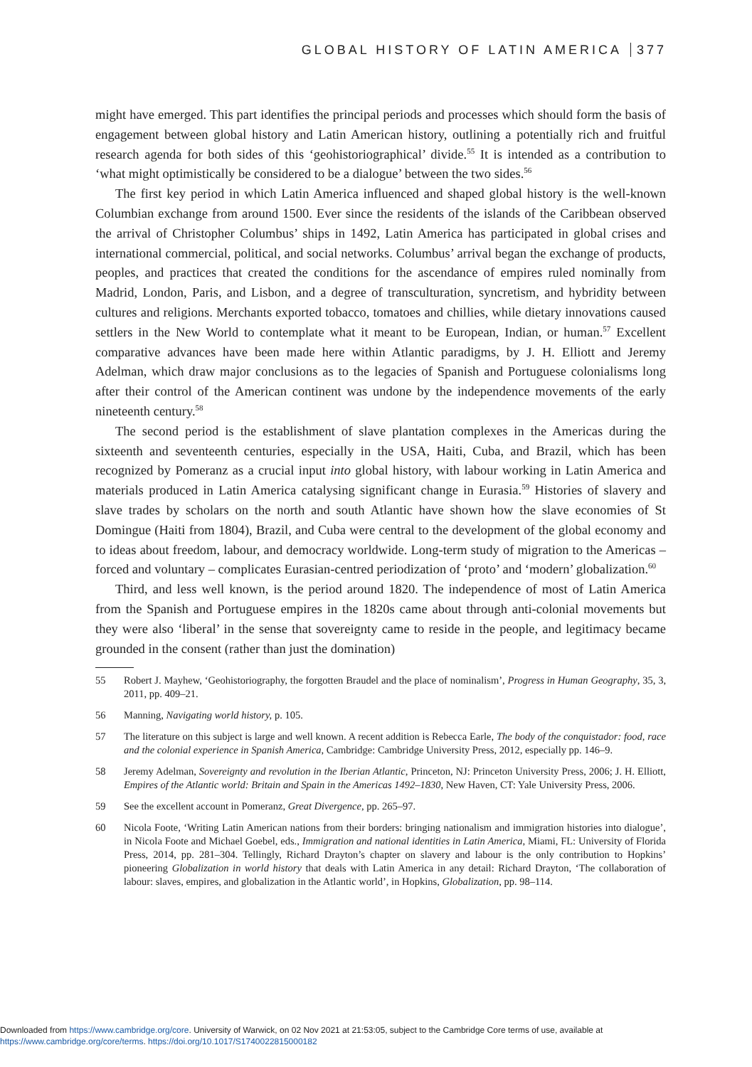GLOBAL HISTORY OF LATIN AMERICA 377
might have emerged. This part identifies the principal periods and processes which should form the basis of engagement between global history and Latin American history, outlining a potentially rich and fruitful research agenda for both sides of this ‘geohistoriographical’ divide.<sup>55</sup> It is intended as a contribution to ‘what might optimistically be considered to be a dialogue’ between the two sides.<sup>56</sup>
The first key period in which Latin America influenced and shaped global history is the well-known Columbian exchange from around 1500. Ever since the residents of the islands of the Caribbean observed the arrival of Christopher Columbus’ ships in 1492, Latin America has participated in global crises and international commercial, political, and social networks. Columbus’ arrival began the exchange of products, peoples, and practices that created the conditions for the ascendance of empires ruled nominally from Madrid, London, Paris, and Lisbon, and a degree of transculturation, syncretism, and hybridity between cultures and religions. Merchants exported tobacco, tomatoes and chillies, while dietary innovations caused settlers in the New World to contemplate what it meant to be European, Indian, or human.<sup>57</sup> Excellent comparative advances have been made here within Atlantic paradigms, by J. H. Elliott and Jeremy Adelman, which draw major conclusions as to the legacies of Spanish and Portuguese colonialisms long after their control of the American continent was undone by the independence movements of the early nineteenth century.<sup>58</sup>
The second period is the establishment of slave plantation complexes in the Americas during the sixteenth and seventeenth centuries, especially in the USA, Haiti, Cuba, and Brazil, which has been recognized by Pomeranz as a crucial input into global history, with labour working in Latin America and materials produced in Latin America catalysing significant change in Eurasia.<sup>59</sup> Histories of slavery and slave trades by scholars on the north and south Atlantic have shown how the slave economies of St Domingue (Haiti from 1804), Brazil, and Cuba were central to the development of the global economy and to ideas about freedom, labour, and democracy worldwide. Long-term study of migration to the Americas – forced and voluntary – complicates Eurasian-centred periodization of ‘proto’ and ‘modern’ globalization.<sup>60</sup>
Third, and less well known, is the period around 1820. The independence of most of Latin America from the Spanish and Portuguese empires in the 1820s came about through anti-colonial movements but they were also ‘liberal’ in the sense that sovereignty came to reside in the people, and legitimacy became grounded in the consent (rather than just the domination)
55 Robert J. Mayhew, ‘Geohistoriography, the forgotten Braudel and the place of nominalism’, Progress in Human Geography, 35, 3, 2011, pp. 409–21.
56 Manning, Navigating world history, p. 105.
57 The literature on this subject is large and well known. A recent addition is Rebecca Earle, The body of the conquistador: food, race and the colonial experience in Spanish America, Cambridge: Cambridge University Press, 2012, especially pp. 146–9.
58 Jeremy Adelman, Sovereignty and revolution in the Iberian Atlantic, Princeton, NJ: Princeton University Press, 2006; J. H. Elliott, Empires of the Atlantic world: Britain and Spain in the Americas 1492–1830, New Haven, CT: Yale University Press, 2006.
59 See the excellent account in Pomeranz, Great Divergence, pp. 265–97.
60 Nicola Foote, ‘Writing Latin American nations from their borders: bringing nationalism and immigration histories into dialogue’, in Nicola Foote and Michael Goebel, eds., Immigration and national identities in Latin America, Miami, FL: University of Florida Press, 2014, pp. 281–304. Tellingly, Richard Drayton’s chapter on slavery and labour is the only contribution to Hopkins’ pioneering Globalization in world history that deals with Latin America in any detail: Richard Drayton, ‘The collaboration of labour: slaves, empires, and globalization in the Atlantic world’, in Hopkins, Globalization, pp. 98–114.
Downloaded from https://www.cambridge.org/core. University of Warwick, on 02 Nov 2021 at 21:53:05, subject to the Cambridge Core terms of use, available at
https://www.cambridge.org/core/terms. https://doi.org/10.1017/S1740022815000182